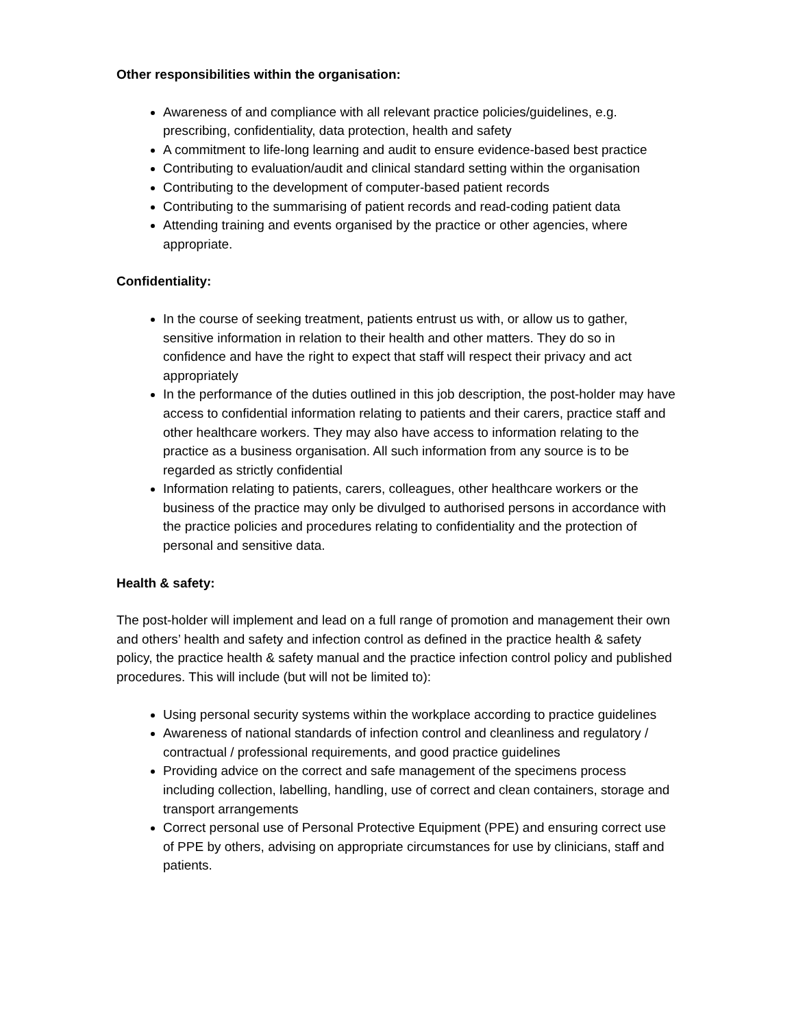Other responsibilities within the organisation:
Awareness of and compliance with all relevant practice policies/guidelines, e.g. prescribing, confidentiality, data protection, health and safety
A commitment to life-long learning and audit to ensure evidence-based best practice
Contributing to evaluation/audit and clinical standard setting within the organisation
Contributing to the development of computer-based patient records
Contributing to the summarising of patient records and read-coding patient data
Attending training and events organised by the practice or other agencies, where appropriate.
Confidentiality:
In the course of seeking treatment, patients entrust us with, or allow us to gather, sensitive information in relation to their health and other matters. They do so in confidence and have the right to expect that staff will respect their privacy and act appropriately
In the performance of the duties outlined in this job description, the post-holder may have access to confidential information relating to patients and their carers, practice staff and other healthcare workers. They may also have access to information relating to the practice as a business organisation. All such information from any source is to be regarded as strictly confidential
Information relating to patients, carers, colleagues, other healthcare workers or the business of the practice may only be divulged to authorised persons in accordance with the practice policies and procedures relating to confidentiality and the protection of personal and sensitive data.
Health & safety:
The post-holder will implement and lead on a full range of promotion and management their own and others’ health and safety and infection control as defined in the practice health & safety policy, the practice health & safety manual and the practice infection control policy and published procedures. This will include (but will not be limited to):
Using personal security systems within the workplace according to practice guidelines
Awareness of national standards of infection control and cleanliness and regulatory / contractual / professional requirements, and good practice guidelines
Providing advice on the correct and safe management of the specimens process including collection, labelling, handling, use of correct and clean containers, storage and transport arrangements
Correct personal use of Personal Protective Equipment (PPE) and ensuring correct use of PPE by others, advising on appropriate circumstances for use by clinicians, staff and patients.